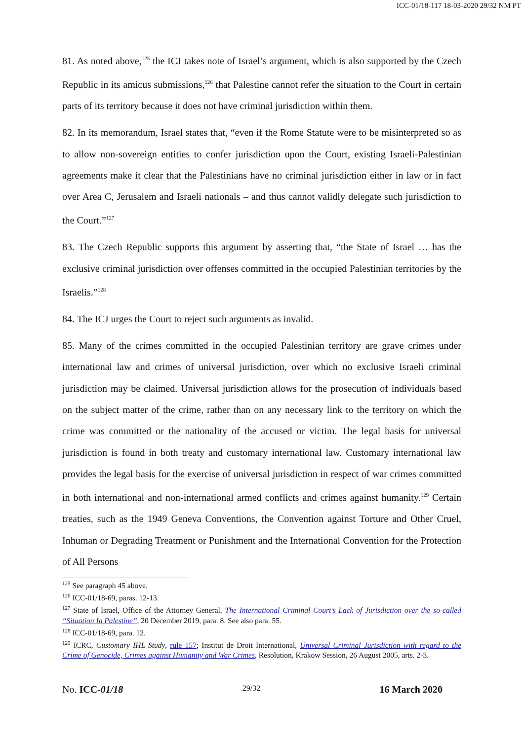ICC-01/18-117 18-03-2020 29/32 NM PT
81. As noted above,<sup>125</sup> the ICJ takes note of Israel’s argument, which is also supported by the Czech Republic in its amicus submissions,<sup>126</sup> that Palestine cannot refer the situation to the Court in certain parts of its territory because it does not have criminal jurisdiction within them.
82. In its memorandum, Israel states that, “even if the Rome Statute were to be misinterpreted so as to allow non-sovereign entities to confer jurisdiction upon the Court, existing Israeli-Palestinian agreements make it clear that the Palestinians have no criminal jurisdiction either in law or in fact over Area C, Jerusalem and Israeli nationals – and thus cannot validly delegate such jurisdiction to the Court.”<sup>127</sup>
83. The Czech Republic supports this argument by asserting that, “the State of Israel … has the exclusive criminal jurisdiction over offenses committed in the occupied Palestinian territories by the Israelis.”<sup>128</sup>
84. The ICJ urges the Court to reject such arguments as invalid.
85. Many of the crimes committed in the occupied Palestinian territory are grave crimes under international law and crimes of universal jurisdiction, over which no exclusive Israeli criminal jurisdiction may be claimed. Universal jurisdiction allows for the prosecution of individuals based on the subject matter of the crime, rather than on any necessary link to the territory on which the crime was committed or the nationality of the accused or victim. The legal basis for universal jurisdiction is found in both treaty and customary international law. Customary international law provides the legal basis for the exercise of universal jurisdiction in respect of war crimes committed in both international and non-international armed conflicts and crimes against humanity.<sup>129</sup> Certain treaties, such as the 1949 Geneva Conventions, the Convention against Torture and Other Cruel, Inhuman or Degrading Treatment or Punishment and the International Convention for the Protection of All Persons
<sup>125</sup> See paragraph 45 above.
<sup>126</sup> ICC-01/18-69, paras. 12-13.
<sup>127</sup> State of Israel, Office of the Attorney General, The International Criminal Court’s Lack of Jurisdiction over the so-called “Situation In Palestine”, 20 December 2019, para. 8. See also para. 55.
<sup>128</sup> ICC-01/18-69, para. 12.
<sup>129</sup> ICRC, Customary IHL Study, rule 157; Institut de Droit International, Universal Criminal Jurisdiction with regard to the Crime of Genocide, Crimes against Humanity and War Crimes, Resolution, Krakow Session, 26 August 2005, arts. 2-3.
No. ICC-01/18 29/32 16 March 2020